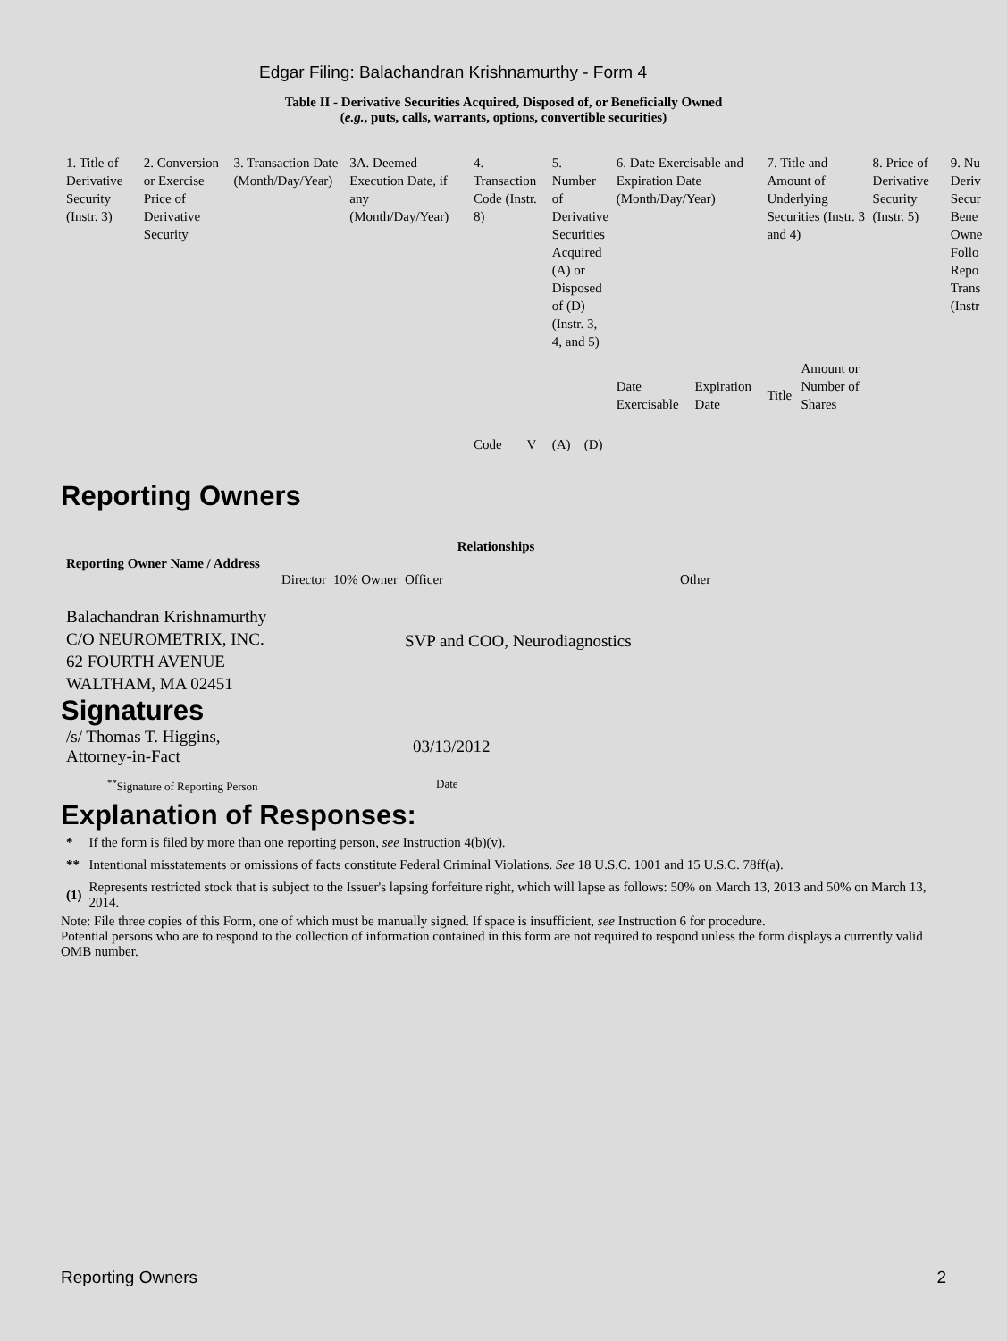Edgar Filing: Balachandran Krishnamurthy - Form 4
Table II - Derivative Securities Acquired, Disposed of, or Beneficially Owned
(e.g., puts, calls, warrants, options, convertible securities)
| 1. Title of Derivative Security (Instr. 3) | 2. Conversion or Exercise Price of Derivative Security | 3. Transaction Date (Month/Day/Year) | 3A. Deemed Execution Date, if any (Month/Day/Year) | 4. Transaction Code (Instr. 8) | | 5. Number of Derivative Securities Acquired (A) or Disposed of (D) (Instr. 3, 4, and 5) | | 6. Date Exercisable and Expiration Date (Month/Day/Year) | | 7. Title and Amount of Underlying Securities (Instr. 3 and 4) | | 8. Price of Derivative Security (Instr. 5) | 9. Nu Deriv Secur Bene Owne Follo Repo Trans (Instr |
| | | | | Code | V | (A) | (D) | Date Exercisable | Expiration Date | Title | Amount or Number of Shares | | |
Reporting Owners
| Reporting Owner Name / Address | Relationships | | | |
| --- | --- | --- | --- | --- |
| | Director | 10% Owner | Officer | Other |
| Balachandran Krishnamurthy C/O NEUROMETRIX, INC. 62 FOURTH AVENUE WALTHAM, MA 02451 | | | SVP and COO, Neurodiagnostics | |
Signatures
| /s/ Thomas T. Higgins, Attorney-in-Fact | 03/13/2012 |
| <sup>**</sup> Signature of Reporting Person | Date |
Explanation of Responses:
| * | If the form is filed by more than one reporting person, see Instruction 4(b)(v). |
| ** | Intentional misstatements or omissions of facts constitute Federal Criminal Violations. See 18 U.S.C. 1001 and 15 U.S.C. 78ff(a). |
| (1) | Represents restricted stock that is subject to the Issuer's lapsing forfeiture right, which will lapse as follows: 50% on March 13, 2013 and 50% on March 13, 2014. |
Note: File three copies of this Form, one of which must be manually signed. If space is insufficient, see Instruction 6 for procedure.
Potential persons who are to respond to the collection of information contained in this form are not required to respond unless the form displays a currently valid OMB number.
Reporting Owners 2